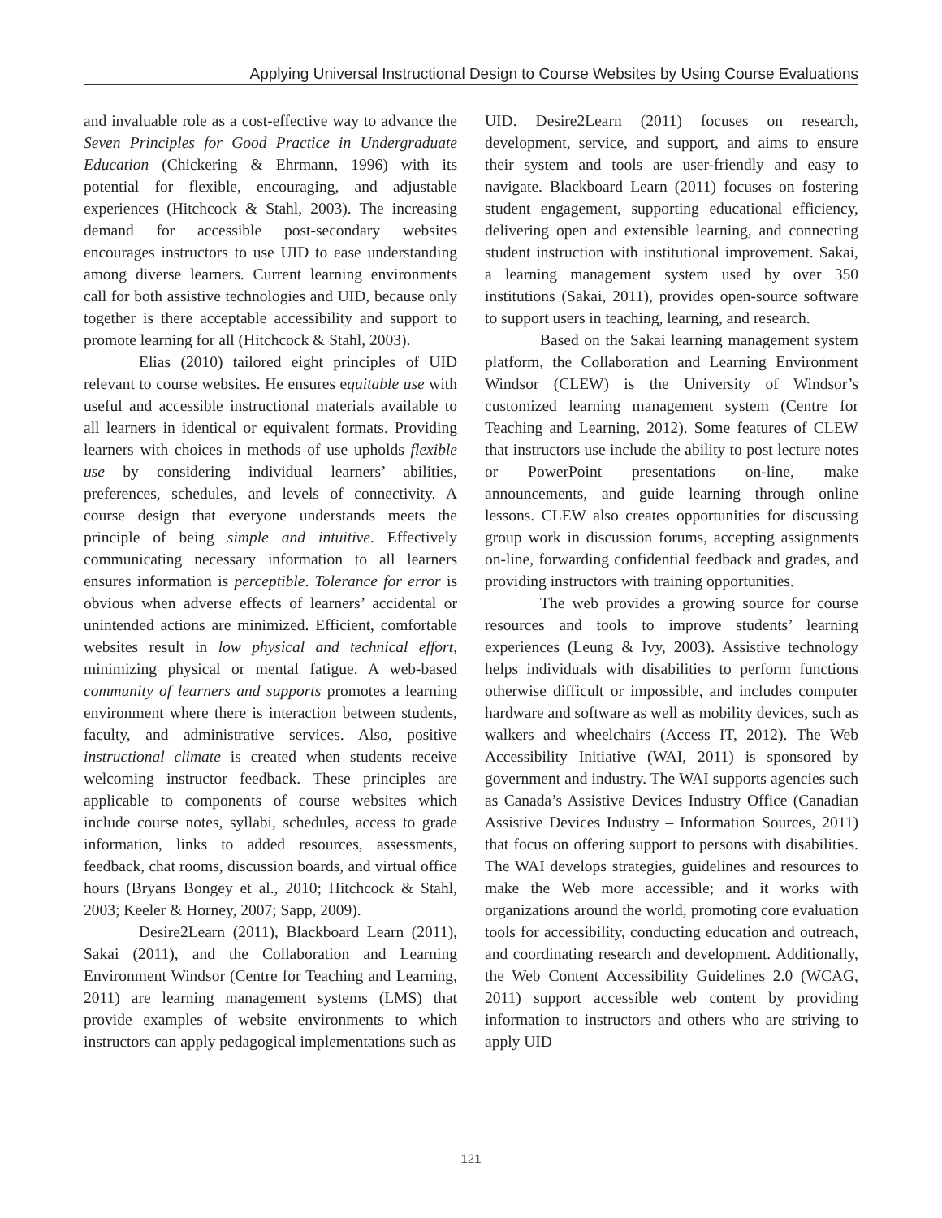Applying Universal Instructional Design to Course Websites by Using Course Evaluations
and invaluable role as a cost-effective way to advance the Seven Principles for Good Practice in Undergraduate Education (Chickering & Ehrmann, 1996) with its potential for flexible, encouraging, and adjustable experiences (Hitchcock & Stahl, 2003). The increasing demand for accessible post-secondary websites encourages instructors to use UID to ease understanding among diverse learners. Current learning environments call for both assistive technologies and UID, because only together is there acceptable accessibility and support to promote learning for all (Hitchcock & Stahl, 2003).
Elias (2010) tailored eight principles of UID relevant to course websites. He ensures equitable use with useful and accessible instructional materials available to all learners in identical or equivalent formats. Providing learners with choices in methods of use upholds flexible use by considering individual learners’ abilities, preferences, schedules, and levels of connectivity. A course design that everyone understands meets the principle of being simple and intuitive. Effectively communicating necessary information to all learners ensures information is perceptible. Tolerance for error is obvious when adverse effects of learners’ accidental or unintended actions are minimized. Efficient, comfortable websites result in low physical and technical effort, minimizing physical or mental fatigue. A web-based community of learners and supports promotes a learning environment where there is interaction between students, faculty, and administrative services. Also, positive instructional climate is created when students receive welcoming instructor feedback. These principles are applicable to components of course websites which include course notes, syllabi, schedules, access to grade information, links to added resources, assessments, feedback, chat rooms, discussion boards, and virtual office hours (Bryans Bongey et al., 2010; Hitchcock & Stahl, 2003; Keeler & Horney, 2007; Sapp, 2009).
Desire2Learn (2011), Blackboard Learn (2011), Sakai (2011), and the Collaboration and Learning Environment Windsor (Centre for Teaching and Learning, 2011) are learning management systems (LMS) that provide examples of website environments to which instructors can apply pedagogical implementations such as
UID. Desire2Learn (2011) focuses on research, development, service, and support, and aims to ensure their system and tools are user-friendly and easy to navigate. Blackboard Learn (2011) focuses on fostering student engagement, supporting educational efficiency, delivering open and extensible learning, and connecting student instruction with institutional improvement. Sakai, a learning management system used by over 350 institutions (Sakai, 2011), provides open-source software to support users in teaching, learning, and research.
Based on the Sakai learning management system platform, the Collaboration and Learning Environment Windsor (CLEW) is the University of Windsor’s customized learning management system (Centre for Teaching and Learning, 2012). Some features of CLEW that instructors use include the ability to post lecture notes or PowerPoint presentations on-line, make announcements, and guide learning through online lessons. CLEW also creates opportunities for discussing group work in discussion forums, accepting assignments on-line, forwarding confidential feedback and grades, and providing instructors with training opportunities.
The web provides a growing source for course resources and tools to improve students’ learning experiences (Leung & Ivy, 2003). Assistive technology helps individuals with disabilities to perform functions otherwise difficult or impossible, and includes computer hardware and software as well as mobility devices, such as walkers and wheelchairs (Access IT, 2012). The Web Accessibility Initiative (WAI, 2011) is sponsored by government and industry. The WAI supports agencies such as Canada’s Assistive Devices Industry Office (Canadian Assistive Devices Industry – Information Sources, 2011) that focus on offering support to persons with disabilities. The WAI develops strategies, guidelines and resources to make the Web more accessible; and it works with organizations around the world, promoting core evaluation tools for accessibility, conducting education and outreach, and coordinating research and development. Additionally, the Web Content Accessibility Guidelines 2.0 (WCAG, 2011) support accessible web content by providing information to instructors and others who are striving to apply UID
121